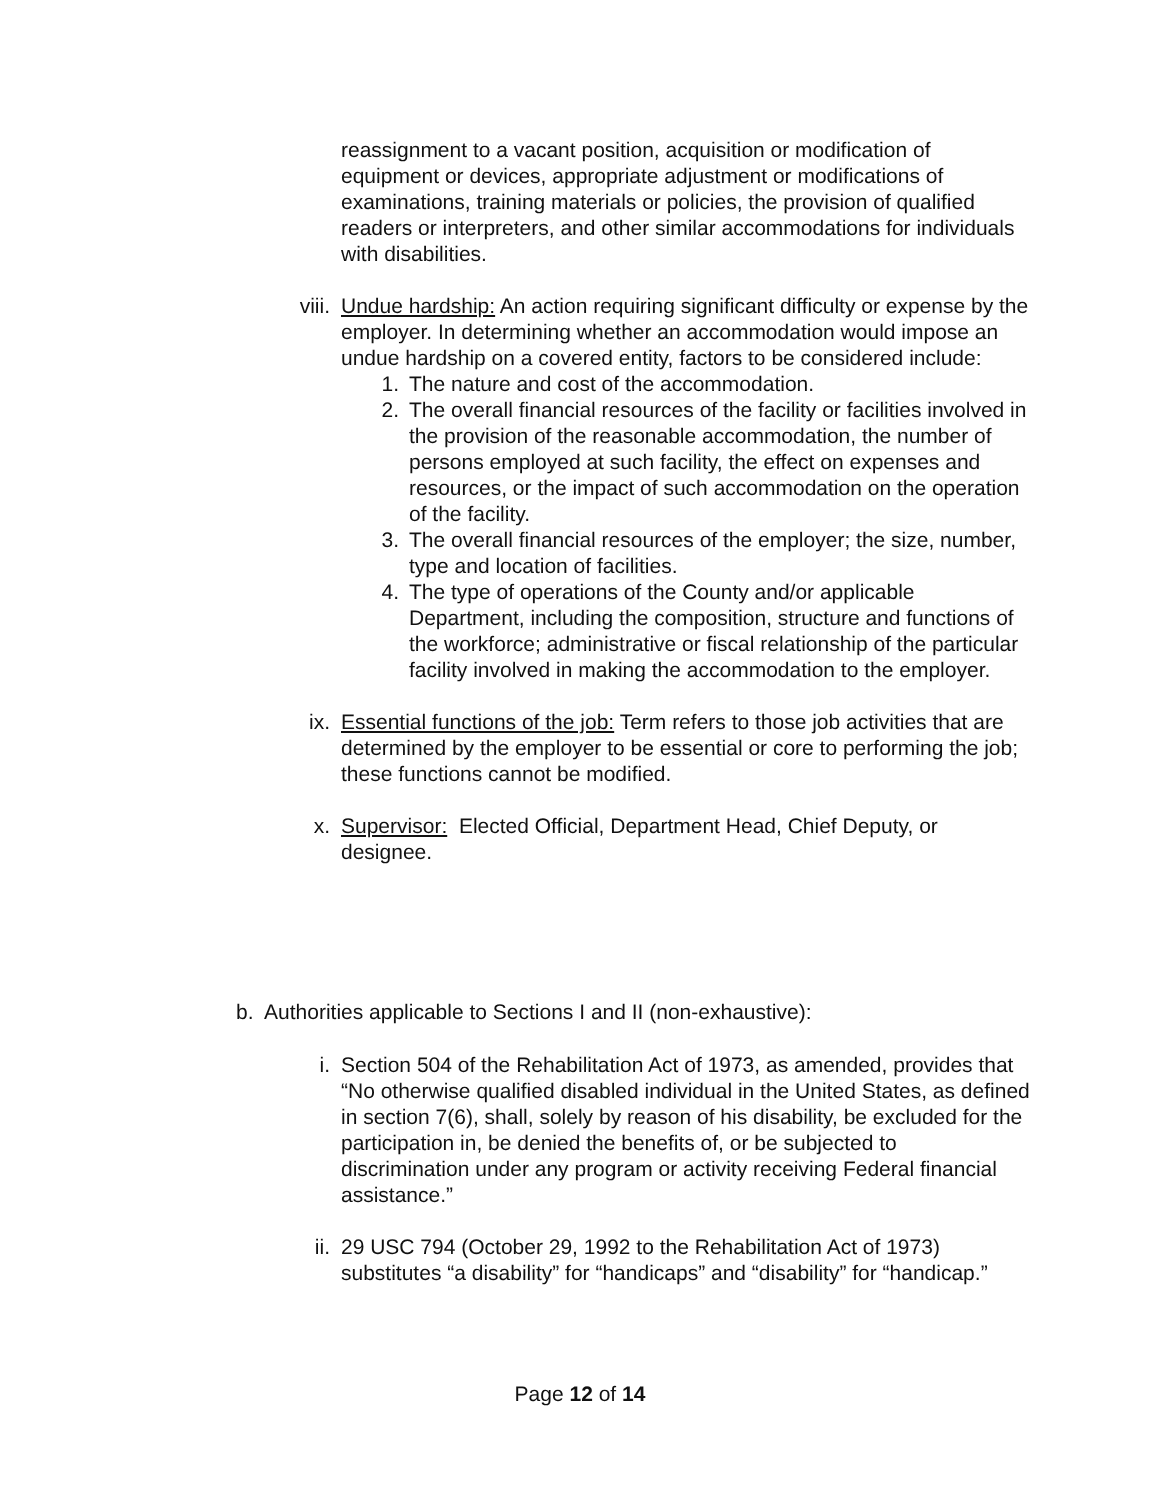reassignment to a vacant position, acquisition or modification of equipment or devices, appropriate adjustment or modifications of examinations, training materials or policies, the provision of qualified readers or interpreters, and other similar accommodations for individuals with disabilities.
viii.
Undue hardship: An action requiring significant difficulty or expense by the employer. In determining whether an accommodation would impose an undue hardship on a covered entity, factors to be considered include:
1. The nature and cost of the accommodation.
2. The overall financial resources of the facility or facilities involved in the provision of the reasonable accommodation, the number of persons employed at such facility, the effect on expenses and resources, or the impact of such accommodation on the operation of the facility.
3. The overall financial resources of the employer; the size, number, type and location of facilities.
4. The type of operations of the County and/or applicable Department, including the composition, structure and functions of the workforce; administrative or fiscal relationship of the particular facility involved in making the accommodation to the employer.
ix. Essential functions of the job: Term refers to those job activities that are determined by the employer to be essential or core to performing the job; these functions cannot be modified.
x. Supervisor: Elected Official, Department Head, Chief Deputy, or designee.
b. Authorities applicable to Sections I and II (non-exhaustive):
i. Section 504 of the Rehabilitation Act of 1973, as amended, provides that “No otherwise qualified disabled individual in the United States, as defined in section 7(6), shall, solely by reason of his disability, be excluded for the participation in, be denied the benefits of, or be subjected to discrimination under any program or activity receiving Federal financial assistance.”
ii. 29 USC 794 (October 29, 1992 to the Rehabilitation Act of 1973) substitutes “a disability” for “handicaps” and “disability” for “handicap.”
Page 12 of 14